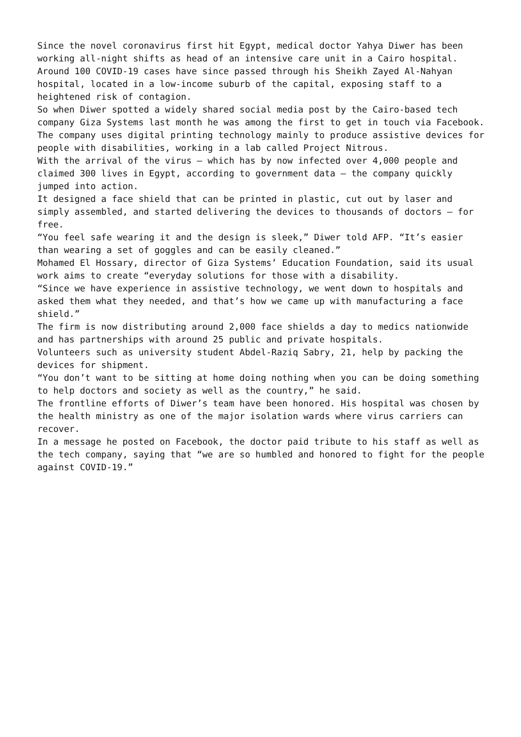Since the novel coronavirus first hit Egypt, medical doctor Yahya Diwer has been working all-night shifts as head of an intensive care unit in a Cairo hospital.
Around 100 COVID-19 cases have since passed through his Sheikh Zayed Al-Nahyan hospital, located in a low-income suburb of the capital, exposing staff to a heightened risk of contagion.
So when Diwer spotted a widely shared social media post by the Cairo-based tech company Giza Systems last month he was among the first to get in touch via Facebook.
The company uses digital printing technology mainly to produce assistive devices for people with disabilities, working in a lab called Project Nitrous.
With the arrival of the virus — which has by now infected over 4,000 people and claimed 300 lives in Egypt, according to government data — the company quickly jumped into action.
It designed a face shield that can be printed in plastic, cut out by laser and simply assembled, and started delivering the devices to thousands of doctors — for free.
“You feel safe wearing it and the design is sleek,” Diwer told AFP. “It’s easier than wearing a set of goggles and can be easily cleaned.”
Mohamed El Hossary, director of Giza Systems’ Education Foundation, said its usual work aims to create “everyday solutions for those with a disability.
“Since we have experience in assistive technology, we went down to hospitals and asked them what they needed, and that’s how we came up with manufacturing a face shield.”
The firm is now distributing around 2,000 face shields a day to medics nationwide and has partnerships with around 25 public and private hospitals.
Volunteers such as university student Abdel-Raziq Sabry, 21, help by packing the devices for shipment.
“You don’t want to be sitting at home doing nothing when you can be doing something to help doctors and society as well as the country,” he said.
The frontline efforts of Diwer’s team have been honored. His hospital was chosen by the health ministry as one of the major isolation wards where virus carriers can recover.
In a message he posted on Facebook, the doctor paid tribute to his staff as well as the tech company, saying that “we are so humbled and honored to fight for the people against COVID-19.”